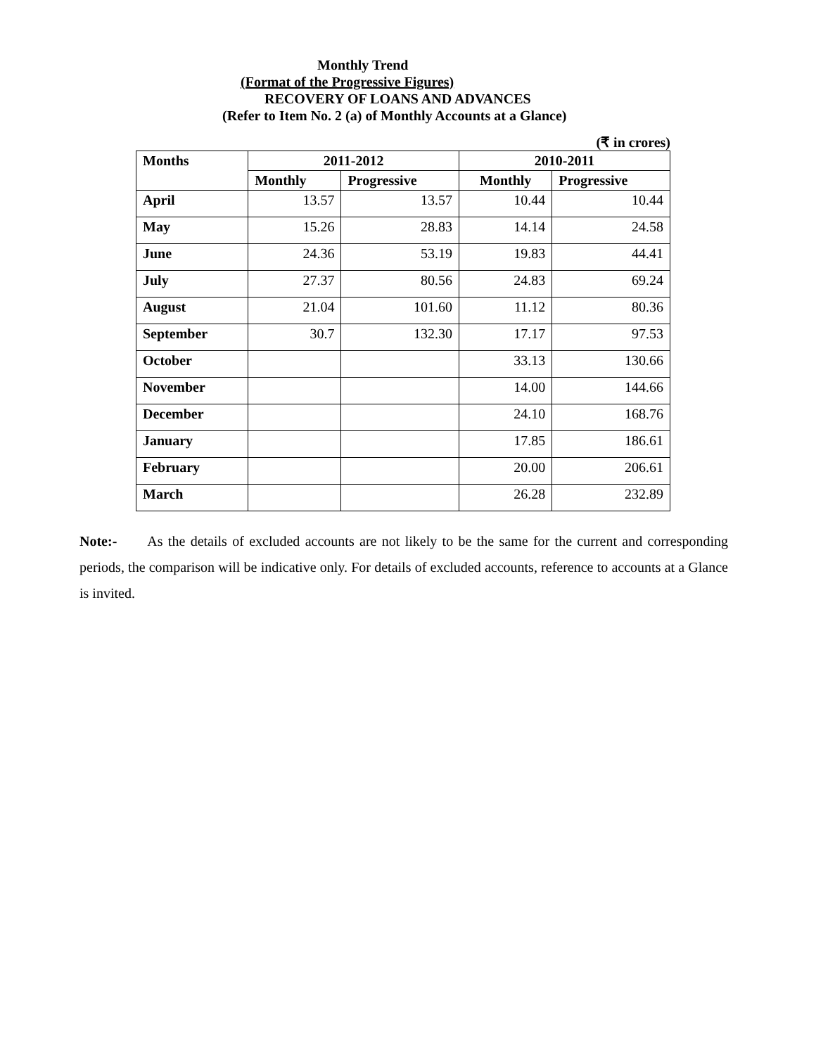Monthly Trend
(Format of the Progressive Figures)
RECOVERY OF LOANS AND ADVANCES
(Refer to Item No. 2 (a) of Monthly Accounts at a Glance)
(₹ in crores)
| Months | 2011-2012 | | 2010-2011 | |
| --- | --- | --- | --- | --- |
| | Monthly | Progressive | Monthly | Progressive |
| April | 13.57 | 13.57 | 10.44 | 10.44 |
| May | 15.26 | 28.83 | 14.14 | 24.58 |
| June | 24.36 | 53.19 | 19.83 | 44.41 |
| July | 27.37 | 80.56 | 24.83 | 69.24 |
| August | 21.04 | 101.60 | 11.12 | 80.36 |
| September | 30.7 | 132.30 | 17.17 | 97.53 |
| October | | | 33.13 | 130.66 |
| November | | | 14.00 | 144.66 |
| December | | | 24.10 | 168.76 |
| January | | | 17.85 | 186.61 |
| February | | | 20.00 | 206.61 |
| March | | | 26.28 | 232.89 |
Note:- As the details of excluded accounts are not likely to be the same for the current and corresponding periods, the comparison will be indicative only. For details of excluded accounts, reference to accounts at a Glance is invited.